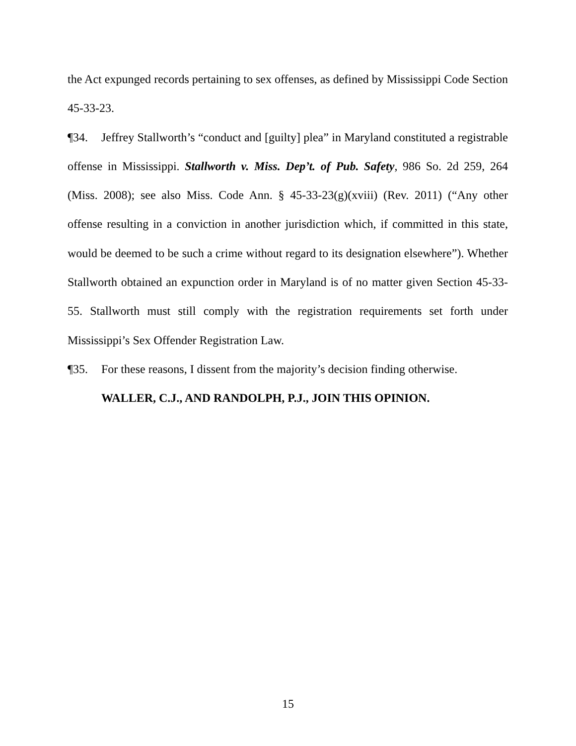the Act expunged records pertaining to sex offenses, as defined by Mississippi Code Section 45-33-23.
¶34. Jeffrey Stallworth’s “conduct and [guilty] plea” in Maryland constituted a registrable offense in Mississippi. Stallworth v. Miss. Dep’t. of Pub. Safety, 986 So. 2d 259, 264 (Miss. 2008); see also Miss. Code Ann. § 45-33-23(g)(xviii) (Rev. 2011) (“Any other offense resulting in a conviction in another jurisdiction which, if committed in this state, would be deemed to be such a crime without regard to its designation elsewhere”). Whether Stallworth obtained an expunction order in Maryland is of no matter given Section 45-33-55. Stallworth must still comply with the registration requirements set forth under Mississippi’s Sex Offender Registration Law.
¶35. For these reasons, I dissent from the majority’s decision finding otherwise.
WALLER, C.J., AND RANDOLPH, P.J., JOIN THIS OPINION.
15